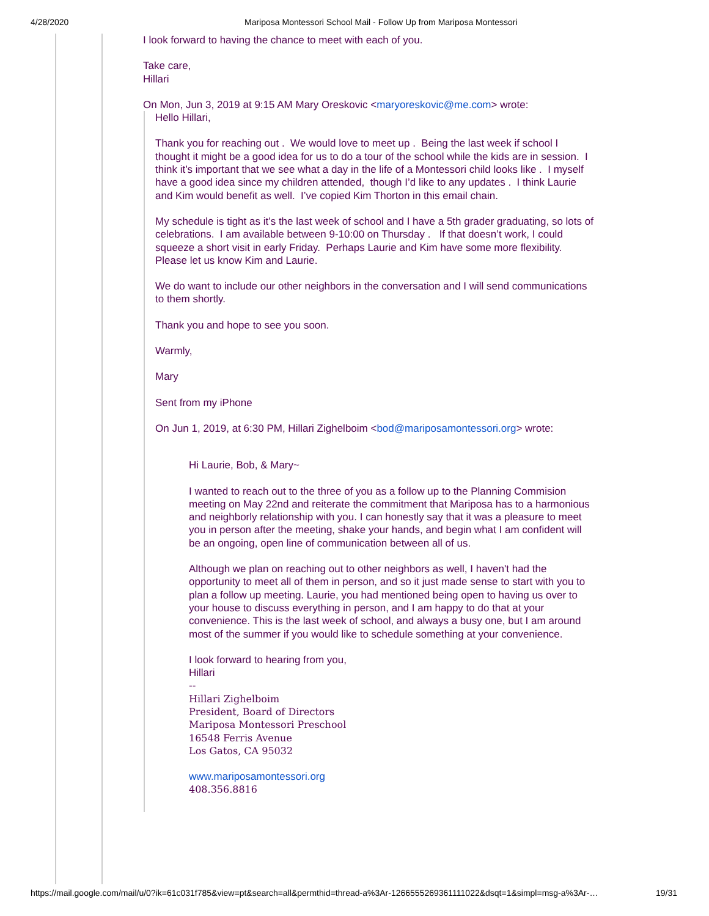4/28/2020 Mariposa Montessori School Mail - Follow Up from Mariposa Montessori
I look forward to having the chance to meet with each of you.
Take care,
Hillari
On Mon, Jun 3, 2019 at 9:15 AM Mary Oreskovic <maryoreskovic@me.com> wrote:
Hello Hillari,
Thank you for reaching out . We would love to meet up . Being the last week if school I thought it might be a good idea for us to do a tour of the school while the kids are in session. I think it’s important that we see what a day in the life of a Montessori child looks like . I myself have a good idea since my children attended, though I’d like to any updates . I think Laurie and Kim would benefit as well. I’ve copied Kim Thorton in this email chain.
My schedule is tight as it’s the last week of school and I have a 5th grader graduating, so lots of celebrations. I am available between 9-10:00 on Thursday . If that doesn’t work, I could squeeze a short visit in early Friday. Perhaps Laurie and Kim have some more flexibility. Please let us know Kim and Laurie.
We do want to include our other neighbors in the conversation and I will send communications to them shortly.
Thank you and hope to see you soon.
Warmly,
Mary
Sent from my iPhone
On Jun 1, 2019, at 6:30 PM, Hillari Zighelboim <bod@mariposamontessori.org> wrote:
Hi Laurie, Bob, & Mary~
I wanted to reach out to the three of you as a follow up to the Planning Commision meeting on May 22nd and reiterate the commitment that Mariposa has to a harmonious and neighborly relationship with you. I can honestly say that it was a pleasure to meet you in person after the meeting, shake your hands, and begin what I am confident will be an ongoing, open line of communication between all of us.
Although we plan on reaching out to other neighbors as well, I haven't had the opportunity to meet all of them in person, and so it just made sense to start with you to plan a follow up meeting. Laurie, you had mentioned being open to having us over to your house to discuss everything in person, and I am happy to do that at your convenience. This is the last week of school, and always a busy one, but I am around most of the summer if you would like to schedule something at your convenience.
I look forward to hearing from you,
Hillari
--
Hillari Zighelboim
President, Board of Directors
Mariposa Montessori Preschool
16548 Ferris Avenue
Los Gatos, CA 95032
www.mariposamontessori.org
408.356.8816
https://mail.google.com/mail/u/0?ik=61c031f785&view=pt&search=all&permthid=thread-a%3Ar-1266555269361111022&dsqt=1&simpl=msg-a%3Ar-… 19/31